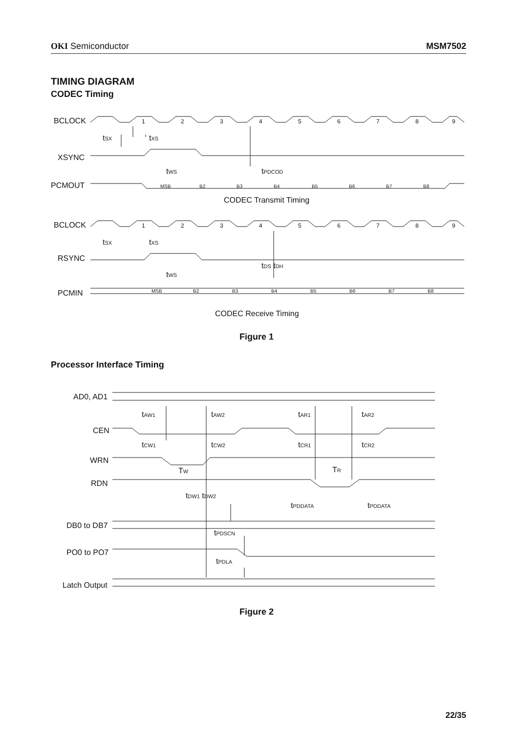OKI Semiconductor MSM7502
TIMING DIAGRAM
CODEC Timing
BCLOCK
XSYNC
PCMOUT
CODEC Transmit Timing
BCLOCK
RSYNC
PCMIN
CODEC Receive Timing
Figure 1
tSX
tXS
tWS
tPDCOD
tSX
tXS
tWS
tDS tDH
1
2
3
4
5
6
7
8
9
1
2
3
4
5
6
7
8
9
MSB
B2
B3
B4
B5
B6
B7
B8
MSB
B2
B3
B4
B5
B6
B7
B8
Processor Interface Timing
AD0, AD1
CEN
WRN
RDN
DB0 to DB7
PO0 to PO7
Latch Output
Figure 2
tAW1
tAW2
tAR1
tAR2
tCW1
tCW2
tCR1
tCR2
TW
TR
tDW1 tDW2
tPDDATA
tPDDATA
tPDSCN
tPDLA
22/35